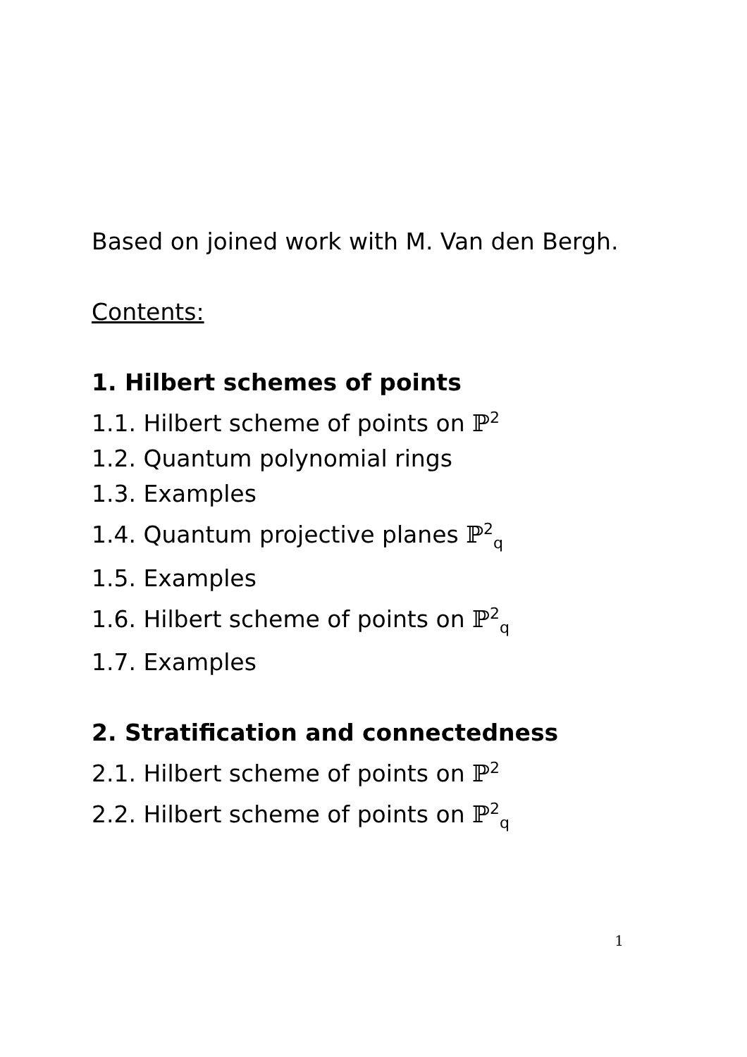Based on joined work with M. Van den Bergh.
Contents:
1. Hilbert schemes of points
1.1. Hilbert scheme of points on ℙ<sup>2</sup>
1.2. Quantum polynomial rings
1.3. Examples
1.4. Quantum projective planes ℙ<sup>2</sup><sub>q</sub>
1.5. Examples
1.6. Hilbert scheme of points on ℙ<sup>2</sup><sub>q</sub>
1.7. Examples
2. Stratification and connectedness
2.1. Hilbert scheme of points on ℙ<sup>2</sup>
2.2. Hilbert scheme of points on ℙ<sup>2</sup><sub>q</sub>
1